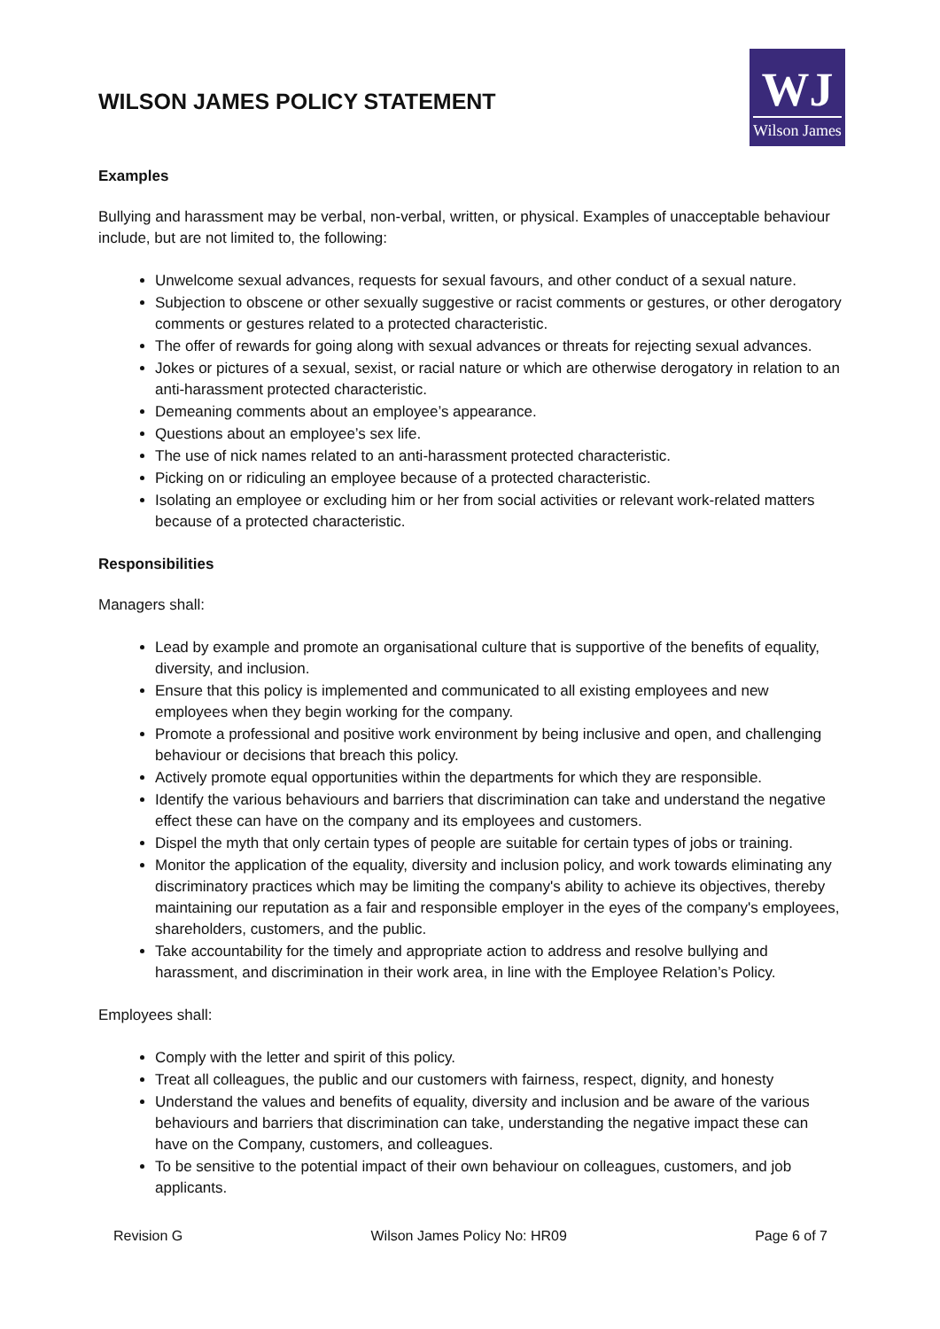WILSON JAMES POLICY STATEMENT
WJ
Wilson James
Examples
Bullying and harassment may be verbal, non-verbal, written, or physical. Examples of unacceptable behaviour include, but are not limited to, the following:
Unwelcome sexual advances, requests for sexual favours, and other conduct of a sexual nature.
Subjection to obscene or other sexually suggestive or racist comments or gestures, or other derogatory comments or gestures related to a protected characteristic.
The offer of rewards for going along with sexual advances or threats for rejecting sexual advances.
Jokes or pictures of a sexual, sexist, or racial nature or which are otherwise derogatory in relation to an anti-harassment protected characteristic.
Demeaning comments about an employee’s appearance.
Questions about an employee’s sex life.
The use of nick names related to an anti-harassment protected characteristic.
Picking on or ridiculing an employee because of a protected characteristic.
Isolating an employee or excluding him or her from social activities or relevant work-related matters because of a protected characteristic.
Responsibilities
Managers shall:
Lead by example and promote an organisational culture that is supportive of the benefits of equality, diversity, and inclusion.
Ensure that this policy is implemented and communicated to all existing employees and new employees when they begin working for the company.
Promote a professional and positive work environment by being inclusive and open, and challenging behaviour or decisions that breach this policy.
Actively promote equal opportunities within the departments for which they are responsible.
Identify the various behaviours and barriers that discrimination can take and understand the negative effect these can have on the company and its employees and customers.
Dispel the myth that only certain types of people are suitable for certain types of jobs or training.
Monitor the application of the equality, diversity and inclusion policy, and work towards eliminating any discriminatory practices which may be limiting the company's ability to achieve its objectives, thereby maintaining our reputation as a fair and responsible employer in the eyes of the company's employees, shareholders, customers, and the public.
Take accountability for the timely and appropriate action to address and resolve bullying and harassment, and discrimination in their work area, in line with the Employee Relation’s Policy.
Employees shall:
Comply with the letter and spirit of this policy.
Treat all colleagues, the public and our customers with fairness, respect, dignity, and honesty
Understand the values and benefits of equality, diversity and inclusion and be aware of the various behaviours and barriers that discrimination can take, understanding the negative impact these can have on the Company, customers, and colleagues.
To be sensitive to the potential impact of their own behaviour on colleagues, customers, and job applicants.
Revision G Wilson James Policy No: HR09 Page 6 of 7